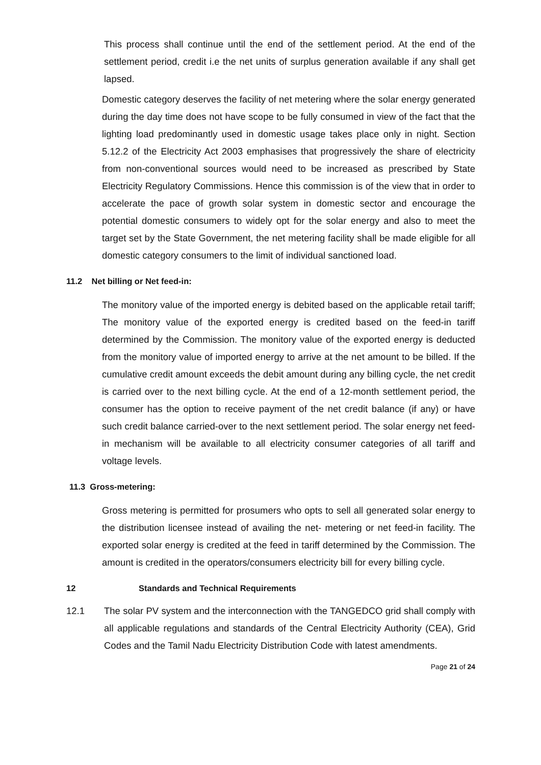This process shall continue until the end of the settlement period. At the end of the settlement period, credit i.e the net units of surplus generation available if any shall get lapsed.
Domestic category deserves the facility of net metering where the solar energy generated during the day time does not have scope to be fully consumed in view of the fact that the lighting load predominantly used in domestic usage takes place only in night. Section 5.12.2 of the Electricity Act 2003 emphasises that progressively the share of electricity from non-conventional sources would need to be increased as prescribed by State Electricity Regulatory Commissions. Hence this commission is of the view that in order to accelerate the pace of growth solar system in domestic sector and encourage the potential domestic consumers to widely opt for the solar energy and also to meet the target set by the State Government, the net metering facility shall be made eligible for all domestic category consumers to the limit of individual sanctioned load.
11.2 Net billing or Net feed-in:
The monitory value of the imported energy is debited based on the applicable retail tariff; The monitory value of the exported energy is credited based on the feed-in tariff determined by the Commission. The monitory value of the exported energy is deducted from the monitory value of imported energy to arrive at the net amount to be billed. If the cumulative credit amount exceeds the debit amount during any billing cycle, the net credit is carried over to the next billing cycle. At the end of a 12-month settlement period, the consumer has the option to receive payment of the net credit balance (if any) or have such credit balance carried-over to the next settlement period. The solar energy net feed-in mechanism will be available to all electricity consumer categories of all tariff and voltage levels.
11.3 Gross-metering:
Gross metering is permitted for prosumers who opts to sell all generated solar energy to the distribution licensee instead of availing the net- metering or net feed-in facility. The exported solar energy is credited at the feed in tariff determined by the Commission. The amount is credited in the operators/consumers electricity bill for every billing cycle.
12 Standards and Technical Requirements
12.1 The solar PV system and the interconnection with the TANGEDCO grid shall comply with all applicable regulations and standards of the Central Electricity Authority (CEA), Grid Codes and the Tamil Nadu Electricity Distribution Code with latest amendments.
Page 21 of 24